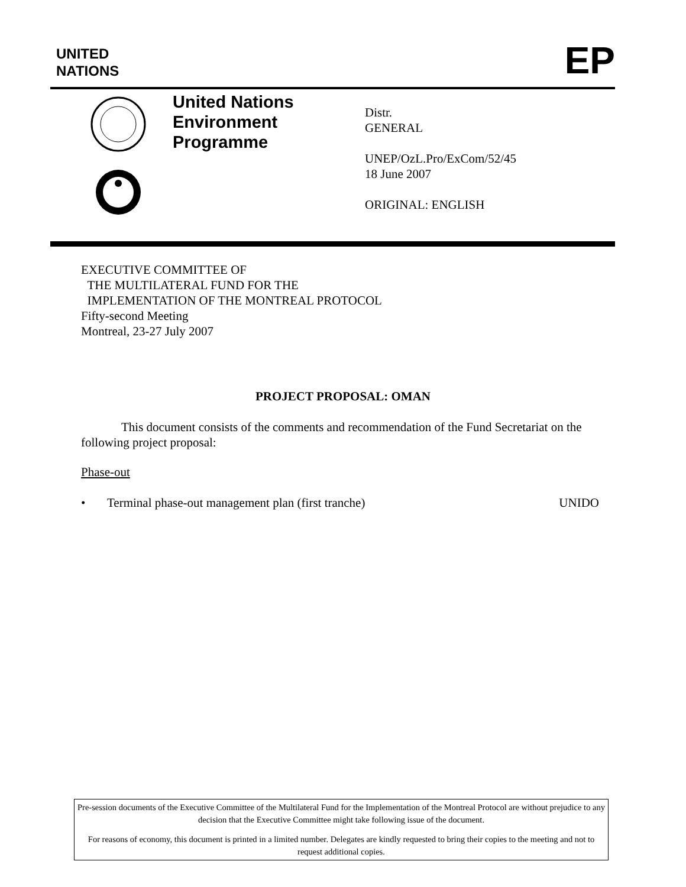UNITED
NATIONS
EP
United Nations
Environment
Programme
Distr.
GENERAL
UNEP/OzL.Pro/ExCom/52/45
18 June 2007
ORIGINAL: ENGLISH
EXECUTIVE COMMITTEE OF
THE MULTILATERAL FUND FOR THE
IMPLEMENTATION OF THE MONTREAL PROTOCOL
Fifty-second Meeting
Montreal, 23-27 July 2007
PROJECT PROPOSAL: OMAN
This document consists of the comments and recommendation of the Fund Secretariat on the following project proposal:
Phase-out
• Terminal phase-out management plan (first tranche) UNIDO
Pre-session documents of the Executive Committee of the Multilateral Fund for the Implementation of the Montreal Protocol are without prejudice to any decision that the Executive Committee might take following issue of the document.
For reasons of economy, this document is printed in a limited number. Delegates are kindly requested to bring their copies to the meeting and not to request additional copies.